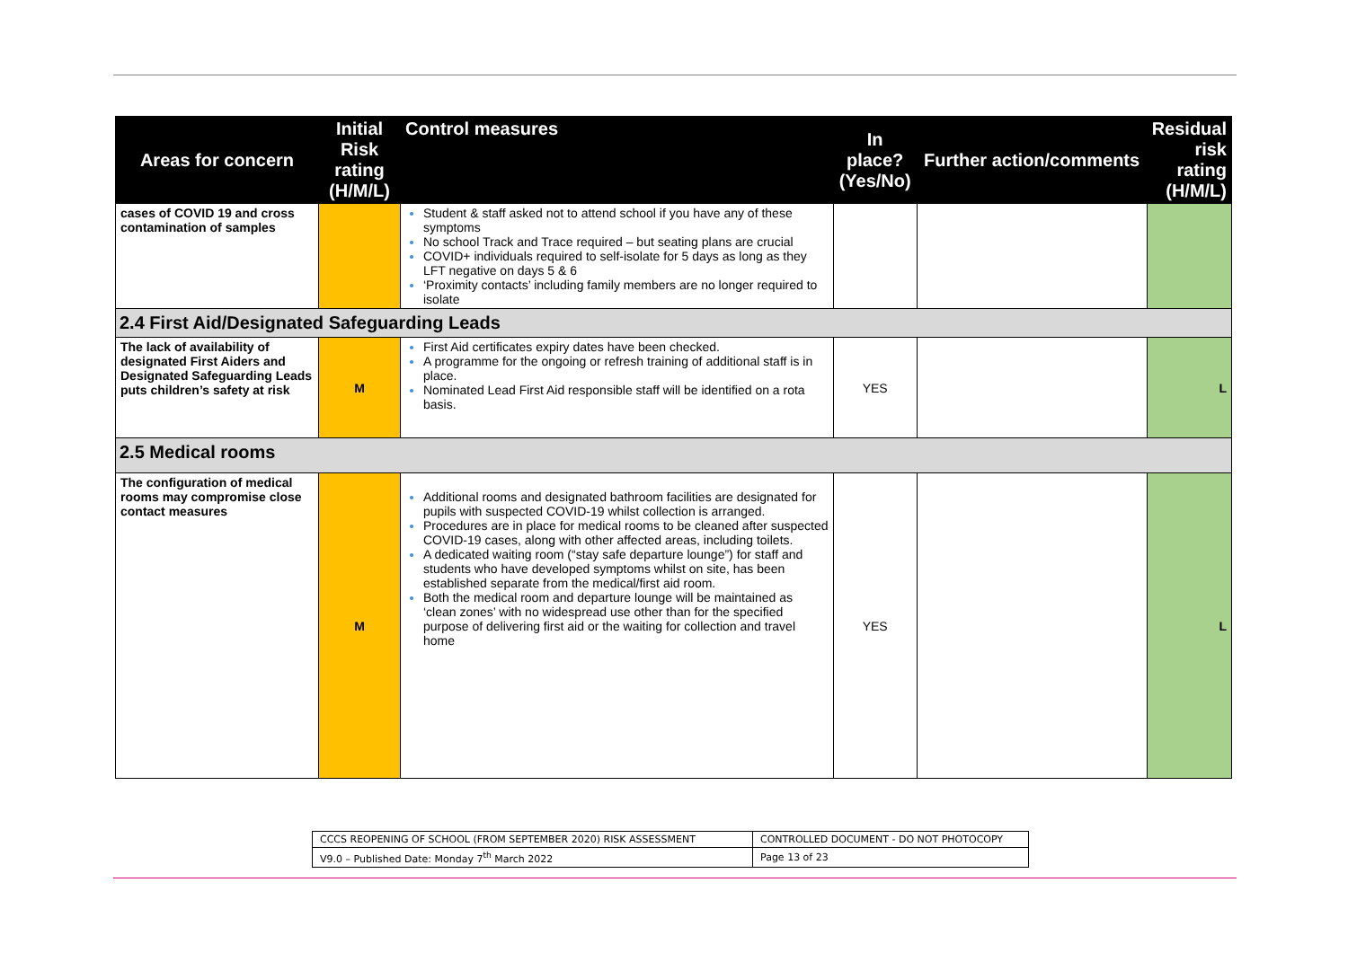| Areas for concern | Initial Risk rating (H/M/L) | Control measures | In place? (Yes/No) | Further action/comments | Residual risk rating (H/M/L) |
| --- | --- | --- | --- | --- | --- |
| cases of COVID 19 and cross contamination of samples | | Student & staff asked not to attend school if you have any of these symptoms No school Track and Trace required – but seating plans are crucial COVID+ individuals required to self-isolate for 5 days as long as they LFT negative on days 5 & 6 ‘Proximity contacts’ including family members are no longer required to isolate | | | |
| 2.4 First Aid/Designated Safeguarding Leads | | | | | |
| The lack of availability of designated First Aiders and Designated Safeguarding Leads puts children’s safety at risk | M | First Aid certificates expiry dates have been checked. A programme for the ongoing or refresh training of additional staff is in place. Nominated Lead First Aid responsible staff will be identified on a rota basis. | YES | | L |
| 2.5 Medical rooms | | | | | |
| The configuration of medical rooms may compromise close contact measures | M | Additional rooms and designated bathroom facilities are designated for pupils with suspected COVID-19 whilst collection is arranged. Procedures are in place for medical rooms to be cleaned after suspected COVID-19 cases, along with other affected areas, including toilets. A dedicated waiting room (“stay safe departure lounge”) for staff and students who have developed symptoms whilst on site, has been established separate from the medical/first aid room. Both the medical room and departure lounge will be maintained as ‘clean zones’ with no widespread use other than for the specified purpose of delivering first aid or the waiting for collection and travel home | YES | | L |
| CCCS REOPENING OF SCHOOL (FROM SEPTEMBER 2020) RISK ASSESSMENT | CONTROLLED DOCUMENT - DO NOT PHOTOCOPY |
| V9.0 – Published Date: Monday 7<sup>th</sup> March 2022 | Page 13 of 23 |